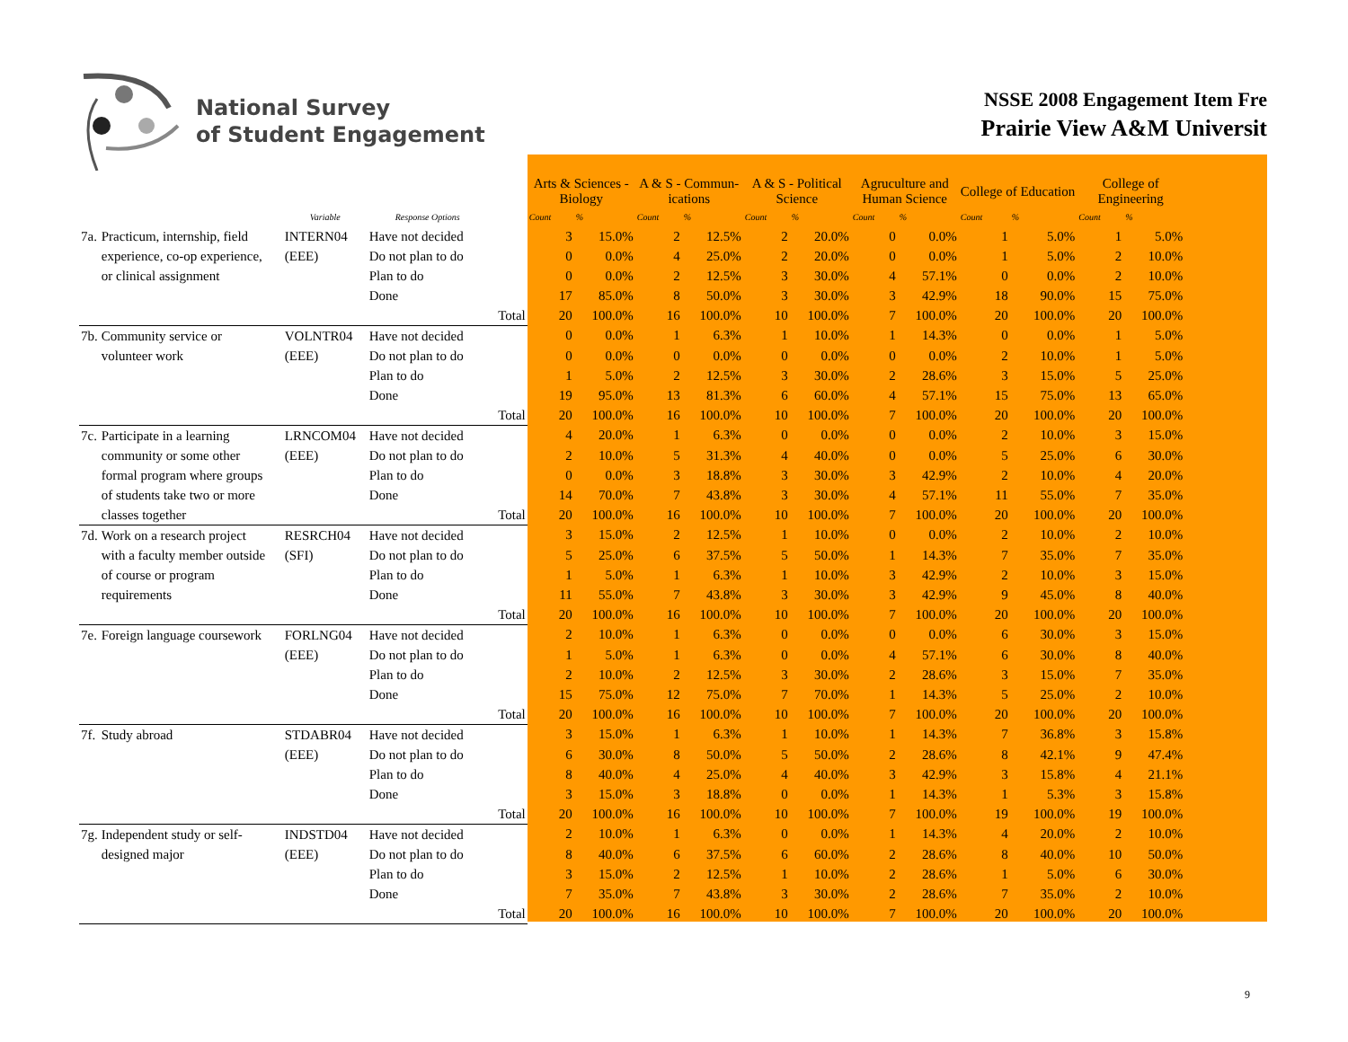National Survey
of Student Engagement
NSSE 2008 Engagement Item Fre
Prairie View A&M Universit
| | | | | | Arts & Sciences - Biology | | A & S - Commun- ications | | A & S - Political Science | | Agruculture and Human Science | | College of Education | | College of Engineering | |
| --- | --- | --- | --- | --- | --- | --- | --- | --- | --- | --- | --- | --- | --- | --- | --- | --- |
| | | Variable | Response Options | | Count | % | Count | % | Count | % | Count | % | Count | % | Count | % |
| 7a. | Practicum, internship, field | INTERN04 | Have not decided | | 3 | 15.0% | 2 | 12.5% | 2 | 20.0% | 0 | 0.0% | 1 | 5.0% | 1 | 5.0% |
| | experience, co-op experience, | (EEE) | Do not plan to do | | 0 | 0.0% | 4 | 25.0% | 2 | 20.0% | 0 | 0.0% | 1 | 5.0% | 2 | 10.0% |
| | or clinical assignment | | Plan to do | | 0 | 0.0% | 2 | 12.5% | 3 | 30.0% | 4 | 57.1% | 0 | 0.0% | 2 | 10.0% |
| | | | Done | | 17 | 85.0% | 8 | 50.0% | 3 | 30.0% | 3 | 42.9% | 18 | 90.0% | 15 | 75.0% |
| | | | | Total | 20 | 100.0% | 16 | 100.0% | 10 | 100.0% | 7 | 100.0% | 20 | 100.0% | 20 | 100.0% |
| 7b. | Community service or | VOLNTR04 | Have not decided | | 0 | 0.0% | 1 | 6.3% | 1 | 10.0% | 1 | 14.3% | 0 | 0.0% | 1 | 5.0% |
| | volunteer work | (EEE) | Do not plan to do | | 0 | 0.0% | 0 | 0.0% | 0 | 0.0% | 0 | 0.0% | 2 | 10.0% | 1 | 5.0% |
| | | | Plan to do | | 1 | 5.0% | 2 | 12.5% | 3 | 30.0% | 2 | 28.6% | 3 | 15.0% | 5 | 25.0% |
| | | | Done | | 19 | 95.0% | 13 | 81.3% | 6 | 60.0% | 4 | 57.1% | 15 | 75.0% | 13 | 65.0% |
| | | | | Total | 20 | 100.0% | 16 | 100.0% | 10 | 100.0% | 7 | 100.0% | 20 | 100.0% | 20 | 100.0% |
| 7c. | Participate in a learning | LRNCOM04 | Have not decided | | 4 | 20.0% | 1 | 6.3% | 0 | 0.0% | 0 | 0.0% | 2 | 10.0% | 3 | 15.0% |
| | community or some other | (EEE) | Do not plan to do | | 2 | 10.0% | 5 | 31.3% | 4 | 40.0% | 0 | 0.0% | 5 | 25.0% | 6 | 30.0% |
| | formal program where groups | | Plan to do | | 0 | 0.0% | 3 | 18.8% | 3 | 30.0% | 3 | 42.9% | 2 | 10.0% | 4 | 20.0% |
| | of students take two or more | | Done | | 14 | 70.0% | 7 | 43.8% | 3 | 30.0% | 4 | 57.1% | 11 | 55.0% | 7 | 35.0% |
| | classes together | | | Total | 20 | 100.0% | 16 | 100.0% | 10 | 100.0% | 7 | 100.0% | 20 | 100.0% | 20 | 100.0% |
| 7d. | Work on a research project | RESRCH04 | Have not decided | | 3 | 15.0% | 2 | 12.5% | 1 | 10.0% | 0 | 0.0% | 2 | 10.0% | 2 | 10.0% |
| | with a faculty member outside | (SFI) | Do not plan to do | | 5 | 25.0% | 6 | 37.5% | 5 | 50.0% | 1 | 14.3% | 7 | 35.0% | 7 | 35.0% |
| | of course or program | | Plan to do | | 1 | 5.0% | 1 | 6.3% | 1 | 10.0% | 3 | 42.9% | 2 | 10.0% | 3 | 15.0% |
| | requirements | | Done | | 11 | 55.0% | 7 | 43.8% | 3 | 30.0% | 3 | 42.9% | 9 | 45.0% | 8 | 40.0% |
| | | | | Total | 20 | 100.0% | 16 | 100.0% | 10 | 100.0% | 7 | 100.0% | 20 | 100.0% | 20 | 100.0% |
| 7e. | Foreign language coursework | FORLNG04 | Have not decided | | 2 | 10.0% | 1 | 6.3% | 0 | 0.0% | 0 | 0.0% | 6 | 30.0% | 3 | 15.0% |
| | | (EEE) | Do not plan to do | | 1 | 5.0% | 1 | 6.3% | 0 | 0.0% | 4 | 57.1% | 6 | 30.0% | 8 | 40.0% |
| | | | Plan to do | | 2 | 10.0% | 2 | 12.5% | 3 | 30.0% | 2 | 28.6% | 3 | 15.0% | 7 | 35.0% |
| | | | Done | | 15 | 75.0% | 12 | 75.0% | 7 | 70.0% | 1 | 14.3% | 5 | 25.0% | 2 | 10.0% |
| | | | | Total | 20 | 100.0% | 16 | 100.0% | 10 | 100.0% | 7 | 100.0% | 20 | 100.0% | 20 | 100.0% |
| 7f. | Study abroad | STDABR04 | Have not decided | | 3 | 15.0% | 1 | 6.3% | 1 | 10.0% | 1 | 14.3% | 7 | 36.8% | 3 | 15.8% |
| | | (EEE) | Do not plan to do | | 6 | 30.0% | 8 | 50.0% | 5 | 50.0% | 2 | 28.6% | 8 | 42.1% | 9 | 47.4% |
| | | | Plan to do | | 8 | 40.0% | 4 | 25.0% | 4 | 40.0% | 3 | 42.9% | 3 | 15.8% | 4 | 21.1% |
| | | | Done | | 3 | 15.0% | 3 | 18.8% | 0 | 0.0% | 1 | 14.3% | 1 | 5.3% | 3 | 15.8% |
| | | | | Total | 20 | 100.0% | 16 | 100.0% | 10 | 100.0% | 7 | 100.0% | 19 | 100.0% | 19 | 100.0% |
| 7g. | Independent study or self- | INDSTD04 | Have not decided | | 2 | 10.0% | 1 | 6.3% | 0 | 0.0% | 1 | 14.3% | 4 | 20.0% | 2 | 10.0% |
| | designed major | (EEE) | Do not plan to do | | 8 | 40.0% | 6 | 37.5% | 6 | 60.0% | 2 | 28.6% | 8 | 40.0% | 10 | 50.0% |
| | | | Plan to do | | 3 | 15.0% | 2 | 12.5% | 1 | 10.0% | 2 | 28.6% | 1 | 5.0% | 6 | 30.0% |
| | | | Done | | 7 | 35.0% | 7 | 43.8% | 3 | 30.0% | 2 | 28.6% | 7 | 35.0% | 2 | 10.0% |
| | | | | Total | 20 | 100.0% | 16 | 100.0% | 10 | 100.0% | 7 | 100.0% | 20 | 100.0% | 20 | 100.0% |
9